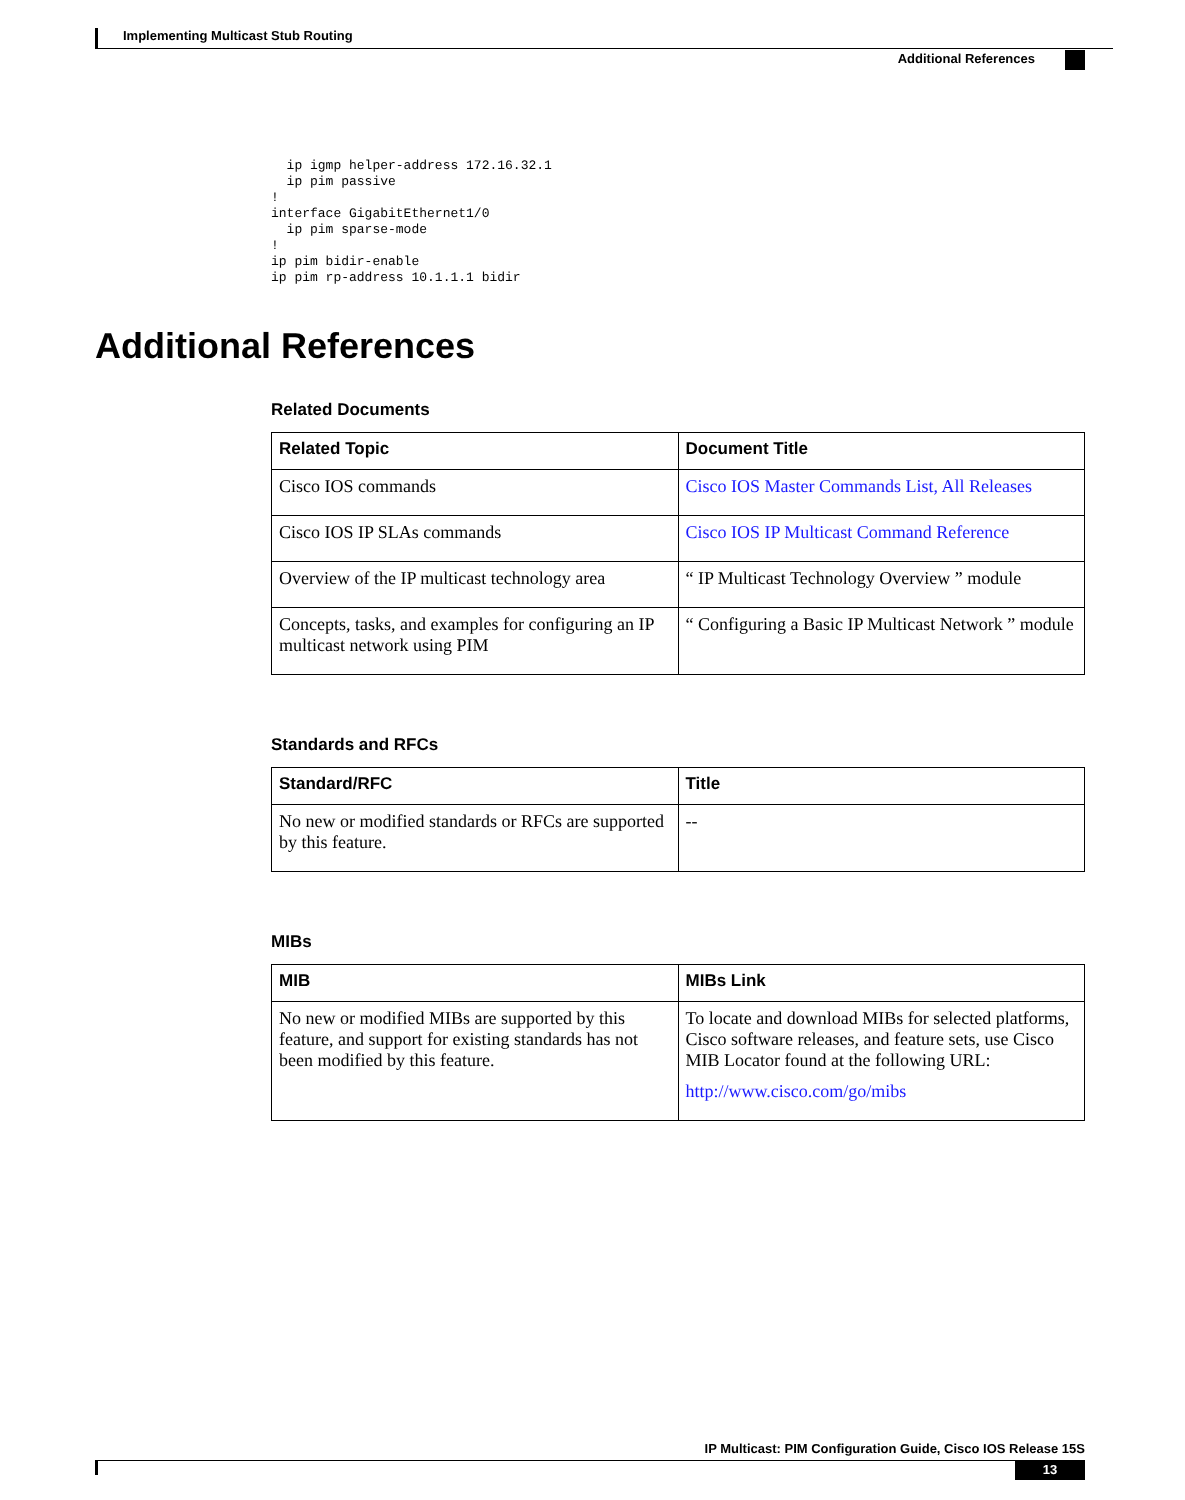Implementing Multicast Stub Routing
Additional References
  ip igmp helper-address 172.16.32.1
  ip pim passive
!
interface GigabitEthernet1/0
  ip pim sparse-mode
!
ip pim bidir-enable
ip pim rp-address 10.1.1.1 bidir
Additional References
Related Documents
| Related Topic | Document Title |
| --- | --- |
| Cisco IOS commands | Cisco IOS Master Commands List, All Releases |
| Cisco IOS IP SLAs commands | Cisco IOS IP Multicast Command Reference |
| Overview of the IP multicast technology area | “ IP Multicast Technology Overview ” module |
| Concepts, tasks, and examples for configuring an IP multicast network using PIM | “ Configuring a Basic IP Multicast Network ” module |
Standards and RFCs
| Standard/RFC | Title |
| --- | --- |
| No new or modified standards or RFCs are supported by this feature. | -- |
MIBs
| MIB | MIBs Link |
| --- | --- |
| No new or modified MIBs are supported by this feature, and support for existing standards has not been modified by this feature. | To locate and download MIBs for selected platforms, Cisco software releases, and feature sets, use Cisco MIB Locator found at the following URL: http://www.cisco.com/go/mibs |
IP Multicast: PIM Configuration Guide, Cisco IOS Release 15S
13